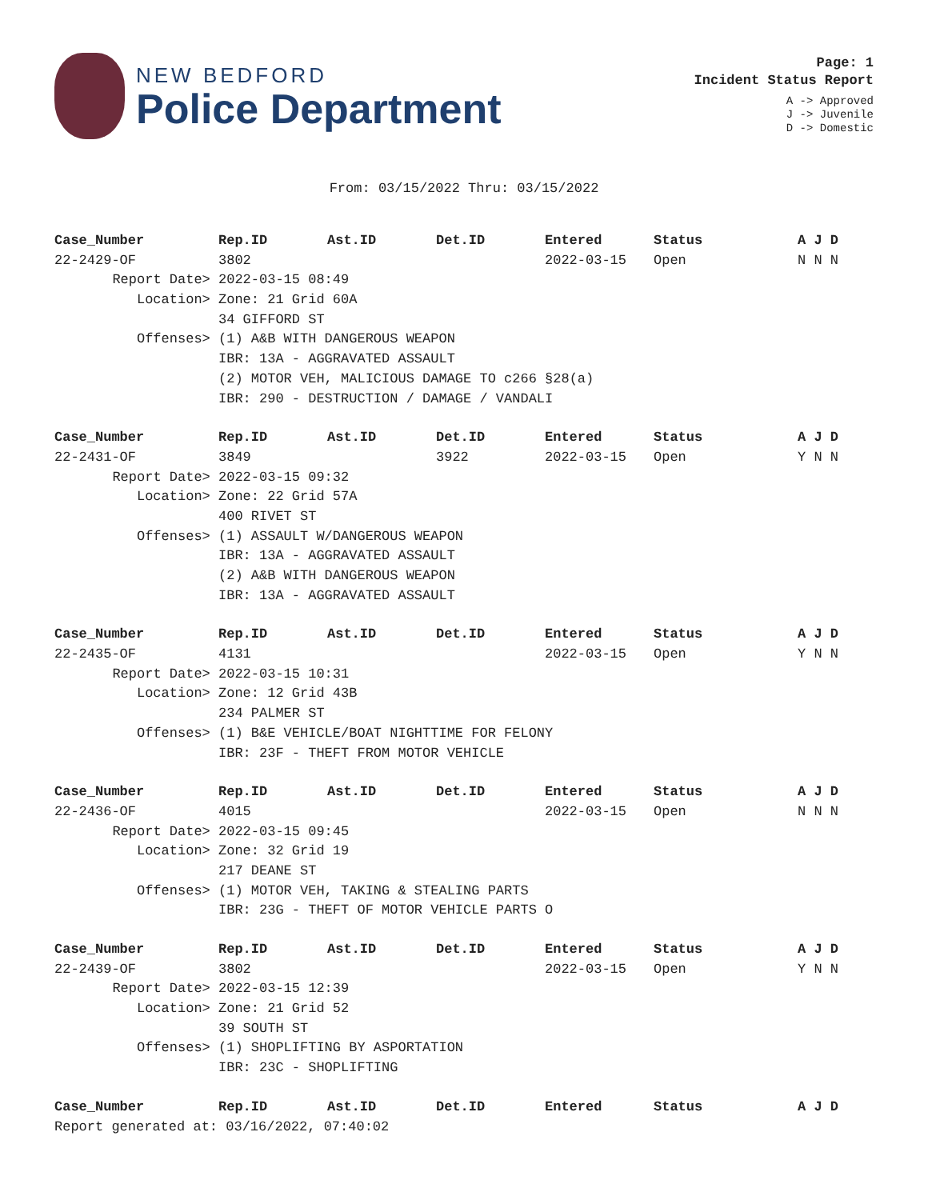NEW BEDFORD
Police Department
Page: 1
Incident Status Report
A -> Approved
J -> Juvenile
D -> Domestic
From: 03/15/2022 Thru: 03/15/2022
| Case_Number | Rep.ID | Ast.ID | Det.ID | Entered | Status | A J D |
| --- | --- | --- | --- | --- | --- | --- |
| 22-2429-OF | 3802 | | | 2022-03-15 | Open | N N N |
| Report Date> | 2022-03-15 08:49 | | | | | |
| Location> | Zone: 21 Grid 60A | | | | | |
| | 34 GIFFORD ST | | | | | |
| Offenses> | (1) A&B WITH DANGEROUS WEAPON | | | | | |
| | IBR: 13A - AGGRAVATED ASSAULT | | | | | |
| | (2) MOTOR VEH, MALICIOUS DAMAGE TO c266 §28(a) | | | | | |
| | IBR: 290 - DESTRUCTION / DAMAGE / VANDALI | | | | | |
| Case_Number | Rep.ID | Ast.ID | Det.ID | Entered | Status | A J D |
| 22-2431-OF | 3849 | | 3922 | 2022-03-15 | Open | Y N N |
| Report Date> | 2022-03-15 09:32 | | | | | |
| Location> | Zone: 22 Grid 57A | | | | | |
| | 400 RIVET ST | | | | | |
| Offenses> | (1) ASSAULT W/DANGEROUS WEAPON | | | | | |
| | IBR: 13A - AGGRAVATED ASSAULT | | | | | |
| | (2) A&B WITH DANGEROUS WEAPON | | | | | |
| | IBR: 13A - AGGRAVATED ASSAULT | | | | | |
| Case_Number | Rep.ID | Ast.ID | Det.ID | Entered | Status | A J D |
| 22-2435-OF | 4131 | | | 2022-03-15 | Open | Y N N |
| Report Date> | 2022-03-15 10:31 | | | | | |
| Location> | Zone: 12 Grid 43B | | | | | |
| | 234 PALMER ST | | | | | |
| Offenses> | (1) B&E VEHICLE/BOAT NIGHTTIME FOR FELONY | | | | | |
| | IBR: 23F - THEFT FROM MOTOR VEHICLE | | | | | |
| Case_Number | Rep.ID | Ast.ID | Det.ID | Entered | Status | A J D |
| 22-2436-OF | 4015 | | | 2022-03-15 | Open | N N N |
| Report Date> | 2022-03-15 09:45 | | | | | |
| Location> | Zone: 32 Grid 19 | | | | | |
| | 217 DEANE ST | | | | | |
| Offenses> | (1) MOTOR VEH, TAKING & STEALING PARTS | | | | | |
| | IBR: 23G - THEFT OF MOTOR VEHICLE PARTS O | | | | | |
| Case_Number | Rep.ID | Ast.ID | Det.ID | Entered | Status | A J D |
| 22-2439-OF | 3802 | | | 2022-03-15 | Open | Y N N |
| Report Date> | 2022-03-15 12:39 | | | | | |
| Location> | Zone: 21 Grid 52 | | | | | |
| | 39 SOUTH ST | | | | | |
| Offenses> | (1) SHOPLIFTING BY ASPORTATION | | | | | |
| | IBR: 23C - SHOPLIFTING | | | | | |
| Case_Number | Rep.ID | Ast.ID | Det.ID | Entered | Status | A J D |
Report generated at: 03/16/2022, 07:40:02